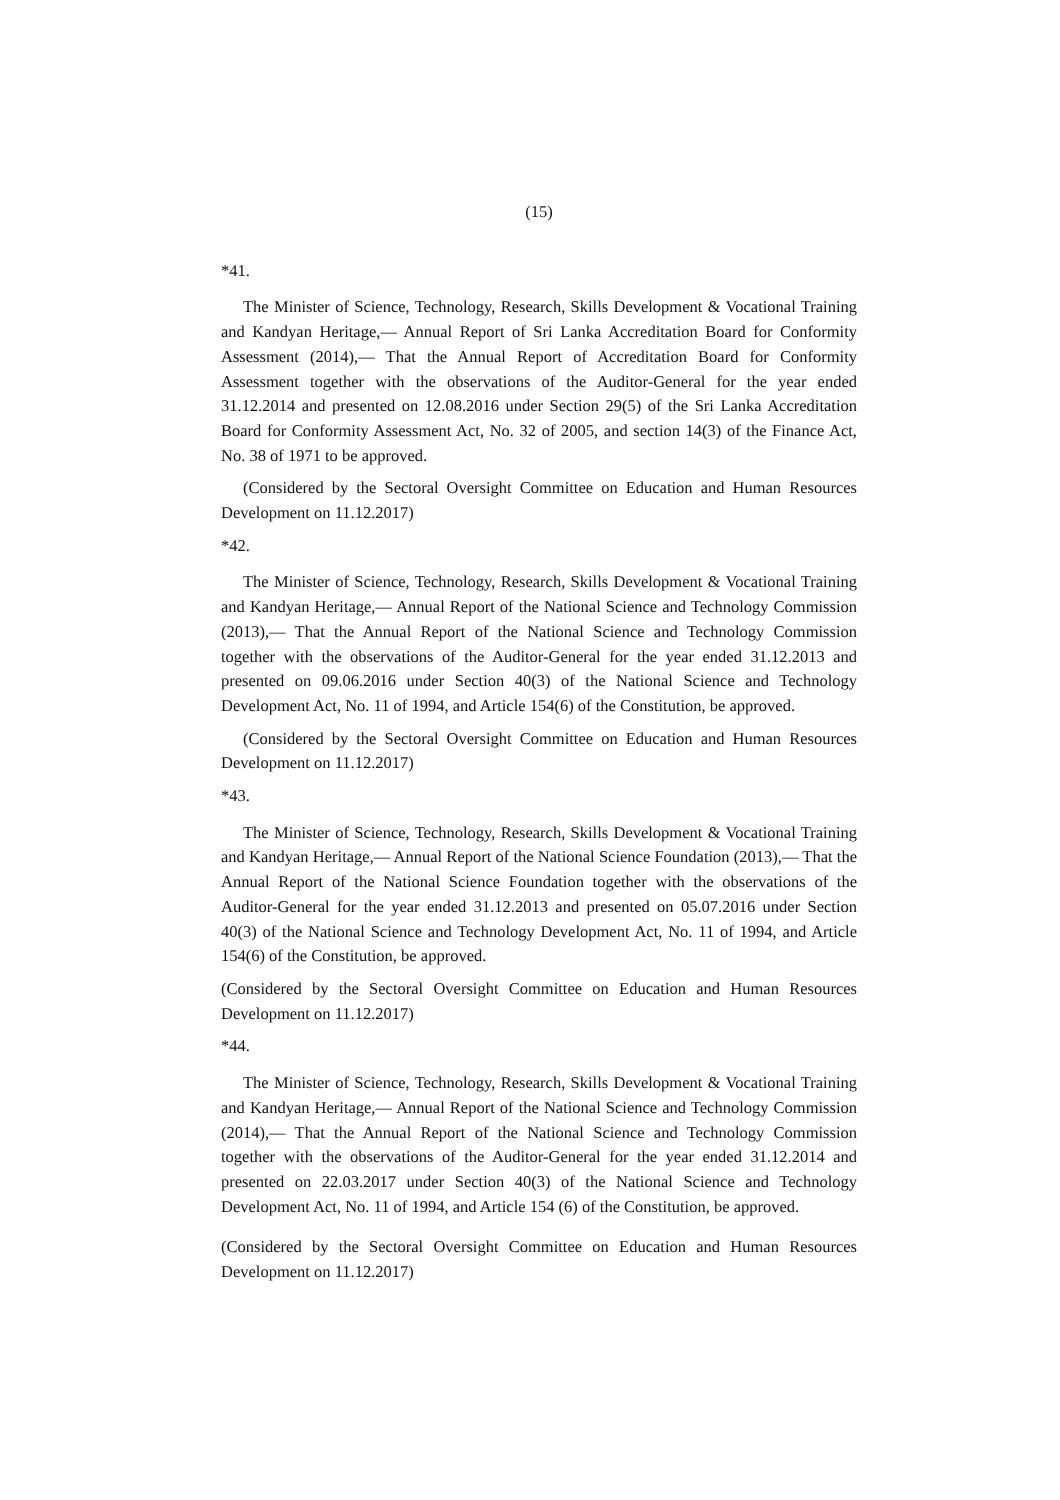(15)
*41.
The Minister of Science, Technology, Research, Skills Development & Vocational Training and Kandyan Heritage,— Annual Report of Sri Lanka Accreditation Board for Conformity Assessment (2014),— That the Annual Report of Accreditation Board for Conformity Assessment together with the observations of the Auditor-General for the year ended 31.12.2014 and presented on 12.08.2016 under Section 29(5) of the Sri Lanka Accreditation Board for Conformity Assessment Act, No. 32 of 2005, and section 14(3) of the Finance Act, No. 38 of 1971 to be approved.
(Considered by the Sectoral Oversight Committee on Education and Human Resources Development on 11.12.2017)
*42.
The Minister of Science, Technology, Research, Skills Development & Vocational Training and Kandyan Heritage,— Annual Report of the National Science and Technology Commission (2013),— That the Annual Report of the National Science and Technology Commission together with the observations of the Auditor-General for the year ended 31.12.2013 and presented on 09.06.2016 under Section 40(3) of the National Science and Technology Development Act, No. 11 of 1994, and Article 154(6) of the Constitution, be approved.
(Considered by the Sectoral Oversight Committee on Education and Human Resources Development on 11.12.2017)
*43.
The Minister of Science, Technology, Research, Skills Development & Vocational Training and Kandyan Heritage,— Annual Report of the National Science Foundation (2013),— That the Annual Report of the National Science Foundation together with the observations of the Auditor-General for the year ended 31.12.2013 and presented on 05.07.2016 under Section 40(3) of the National Science and Technology Development Act, No. 11 of 1994, and Article 154(6) of the Constitution, be approved.
(Considered by the Sectoral Oversight Committee on Education and Human Resources Development on 11.12.2017)
*44.
The Minister of Science, Technology, Research, Skills Development & Vocational Training and Kandyan Heritage,— Annual Report of the National Science and Technology Commission (2014),— That the Annual Report of the National Science and Technology Commission together with the observations of the Auditor-General for the year ended 31.12.2014 and presented on 22.03.2017 under Section 40(3) of the National Science and Technology Development Act, No. 11 of 1994, and Article 154 (6) of the Constitution, be approved.
(Considered by the Sectoral Oversight Committee on Education and Human Resources Development on 11.12.2017)